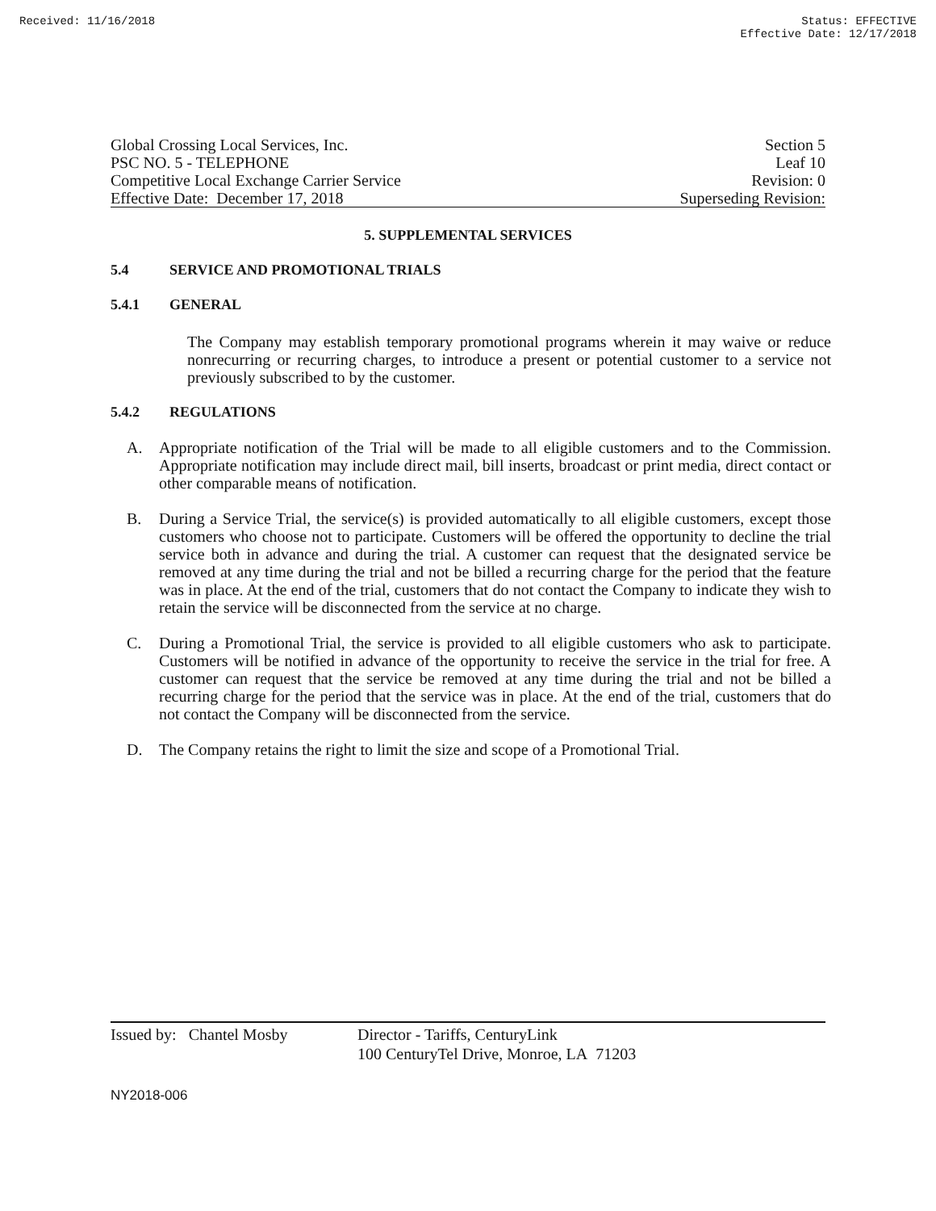Received: 11/16/2018 Status: EFFECTIVE
Effective Date: 12/17/2018
Global Crossing Local Services, Inc. Section 5
PSC NO. 5 - TELEPHONE Leaf 10
Competitive Local Exchange Carrier Service Revision: 0
Effective Date: December 17, 2018 Superseding Revision:
5. SUPPLEMENTAL SERVICES
5.4 SERVICE AND PROMOTIONAL TRIALS
5.4.1 GENERAL
The Company may establish temporary promotional programs wherein it may waive or reduce nonrecurring or recurring charges, to introduce a present or potential customer to a service not previously subscribed to by the customer.
5.4.2 REGULATIONS
A.
Appropriate notification of the Trial will be made to all eligible customers and to the Commission. Appropriate notification may include direct mail, bill inserts, broadcast or print media, direct contact or other comparable means of notification.
B.
During a Service Trial, the service(s) is provided automatically to all eligible customers, except those customers who choose not to participate. Customers will be offered the opportunity to decline the trial service both in advance and during the trial. A customer can request that the designated service be removed at any time during the trial and not be billed a recurring charge for the period that the feature was in place. At the end of the trial, customers that do not contact the Company to indicate they wish to retain the service will be disconnected from the service at no charge.
C.
During a Promotional Trial, the service is provided to all eligible customers who ask to participate. Customers will be notified in advance of the opportunity to receive the service in the trial for free. A customer can request that the service be removed at any time during the trial and not be billed a recurring charge for the period that the service was in place. At the end of the trial, customers that do not contact the Company will be disconnected from the service.
D.
The Company retains the right to limit the size and scope of a Promotional Trial.
Issued by: Chantel Mosby
Director - Tariffs, CenturyLink
100 CenturyTel Drive, Monroe, LA 71203
NY2018-006